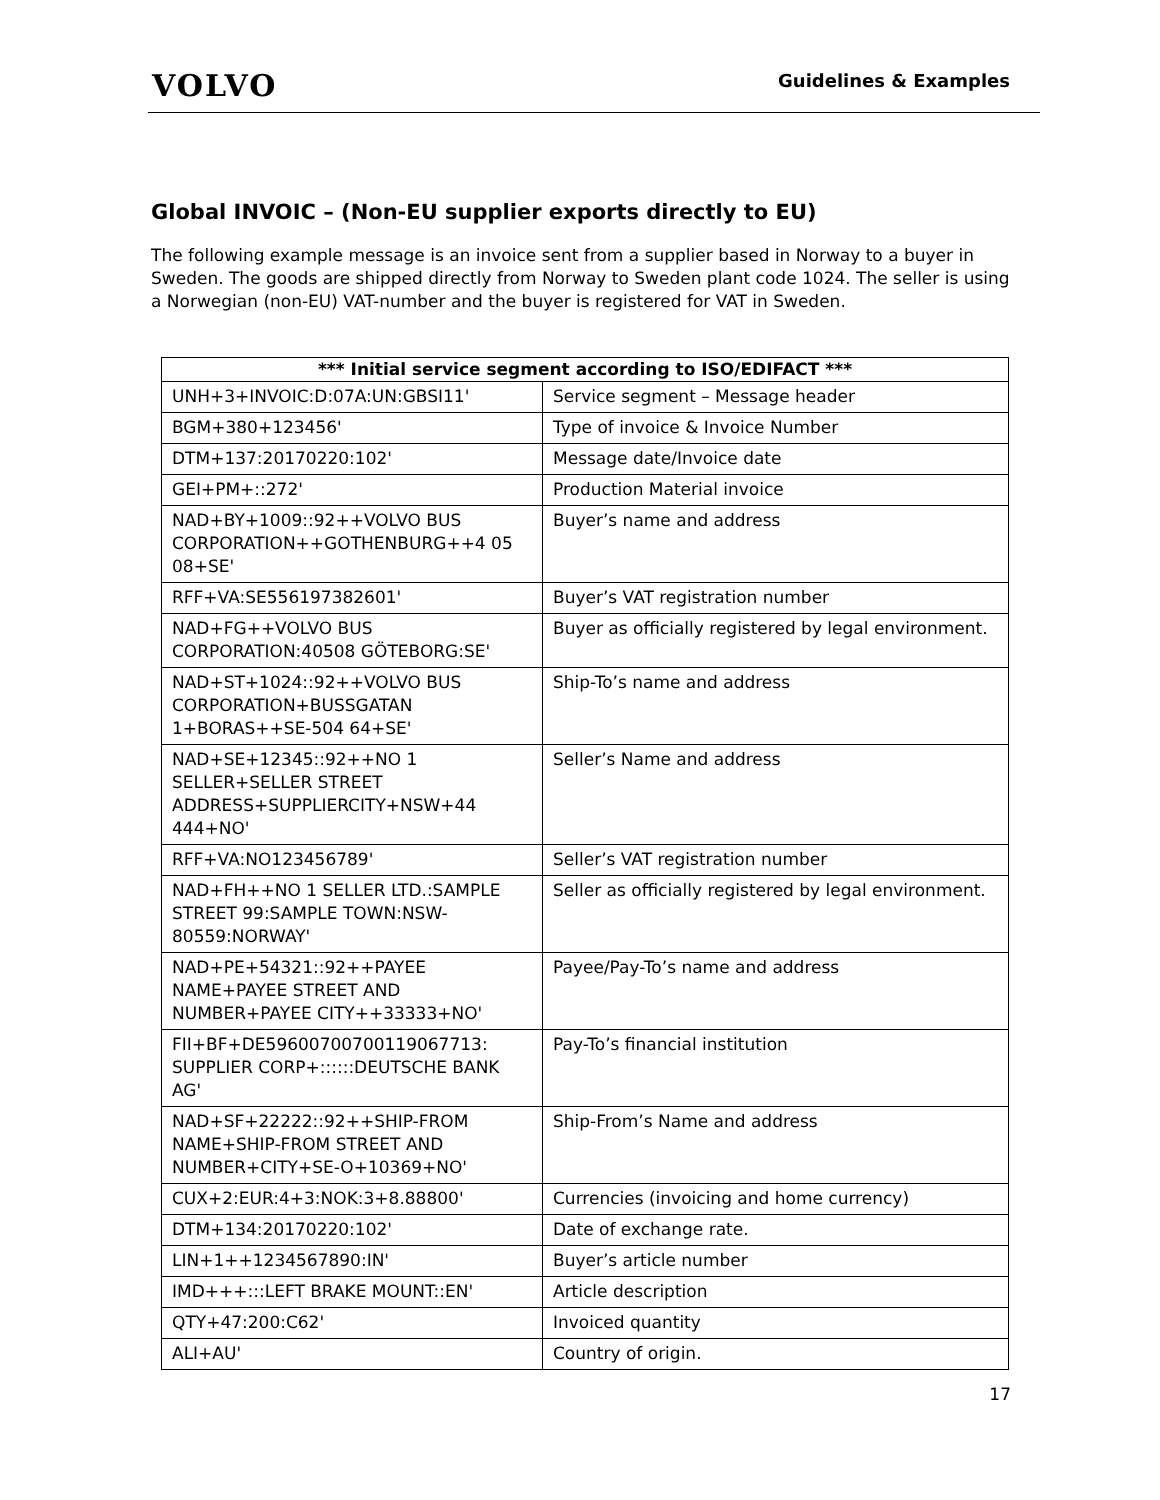VOLVO
Guidelines & Examples
Global INVOIC – (Non-EU supplier exports directly to EU)
The following example message is an invoice sent from a supplier based in Norway to a buyer in Sweden. The goods are shipped directly from Norway to Sweden plant code 1024. The seller is using a Norwegian (non-EU) VAT-number and the buyer is registered for VAT in Sweden.
| *** Initial service segment according to ISO/EDIFACT *** | |
| --- | --- |
| UNH+3+INVOIC:D:07A:UN:GBSI11' | Service segment – Message header |
| BGM+380+123456' | Type of invoice & Invoice Number |
| DTM+137:20170220:102' | Message date/Invoice date |
| GEI+PM+::272' | Production Material invoice |
| NAD+BY+1009::92++VOLVO BUS CORPORATION++GOTHENBURG++4 05 08+SE' | Buyer’s name and address |
| RFF+VA:SE556197382601' | Buyer’s VAT registration number |
| NAD+FG++VOLVO BUS CORPORATION:40508 GÖTEBORG:SE' | Buyer as officially registered by legal environment. |
| NAD+ST+1024::92++VOLVO BUS CORPORATION+BUSSGATAN 1+BORAS++SE-504 64+SE' | Ship-To’s name and address |
| NAD+SE+12345::92++NO 1 SELLER+SELLER STREET ADDRESS+SUPPLIERCITY+NSW+44 444+NO' | Seller’s Name and address |
| RFF+VA:NO123456789' | Seller’s VAT registration number |
| NAD+FH++NO 1 SELLER LTD.:SAMPLE STREET 99:SAMPLE TOWN:NSW-80559:NORWAY' | Seller as officially registered by legal environment. |
| NAD+PE+54321::92++PAYEE NAME+PAYEE STREET AND NUMBER+PAYEE CITY++33333+NO' | Payee/Pay-To’s name and address |
| FII+BF+DE59600700700119067713: SUPPLIER CORP+::::::DEUTSCHE BANK AG' | Pay-To’s financial institution |
| NAD+SF+22222::92++SHIP-FROM NAME+SHIP-FROM STREET AND NUMBER+CITY+SE-O+10369+NO' | Ship-From’s Name and address |
| CUX+2:EUR:4+3:NOK:3+8.88800' | Currencies (invoicing and home currency) |
| DTM+134:20170220:102' | Date of exchange rate. |
| LIN+1++1234567890:IN' | Buyer’s article number |
| IMD+++:::LEFT BRAKE MOUNT::EN' | Article description |
| QTY+47:200:C62' | Invoiced quantity |
| ALI+AU' | Country of origin. |
17